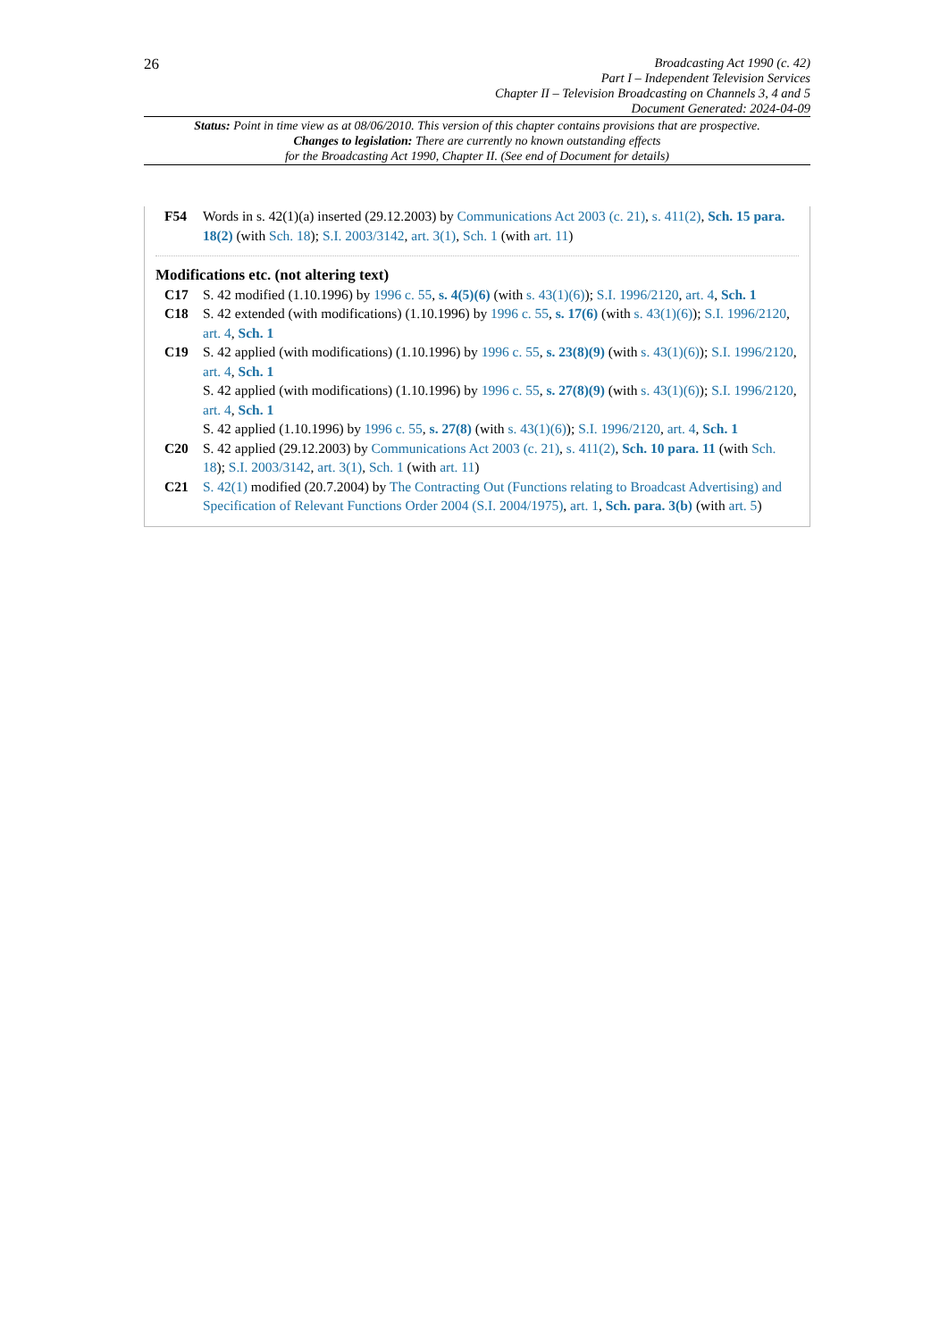26
Broadcasting Act 1990 (c. 42)
Part I – Independent Television Services
Chapter II – Television Broadcasting on Channels 3, 4 and 5
Document Generated: 2024-04-09
Status: Point in time view as at 08/06/2010. This version of this chapter contains provisions that are prospective.
Changes to legislation: There are currently no known outstanding effects
for the Broadcasting Act 1990, Chapter II. (See end of Document for details)
F54 Words in s. 42(1)(a) inserted (29.12.2003) by Communications Act 2003 (c. 21), s. 411(2), Sch. 15 para. 18(2) (with Sch. 18); S.I. 2003/3142, art. 3(1), Sch. 1 (with art. 11)
Modifications etc. (not altering text)
C17 S. 42 modified (1.10.1996) by 1996 c. 55, s. 4(5)(6) (with s. 43(1)(6)); S.I. 1996/2120, art. 4, Sch. 1
C18 S. 42 extended (with modifications) (1.10.1996) by 1996 c. 55, s. 17(6) (with s. 43(1)(6)); S.I. 1996/2120, art. 4, Sch. 1
C19 S. 42 applied (with modifications) (1.10.1996) by 1996 c. 55, s. 23(8)(9) (with s. 43(1)(6)); S.I. 1996/2120, art. 4, Sch. 1
S. 42 applied (with modifications) (1.10.1996) by 1996 c. 55, s. 27(8)(9) (with s. 43(1)(6)); S.I. 1996/2120, art. 4, Sch. 1
S. 42 applied (1.10.1996) by 1996 c. 55, s. 27(8) (with s. 43(1)(6)); S.I. 1996/2120, art. 4, Sch. 1
C20 S. 42 applied (29.12.2003) by Communications Act 2003 (c. 21), s. 411(2), Sch. 10 para. 11 (with Sch. 18); S.I. 2003/3142, art. 3(1), Sch. 1 (with art. 11)
C21 S. 42(1) modified (20.7.2004) by The Contracting Out (Functions relating to Broadcast Advertising) and Specification of Relevant Functions Order 2004 (S.I. 2004/1975), art. 1, Sch. para. 3(b) (with art. 5)